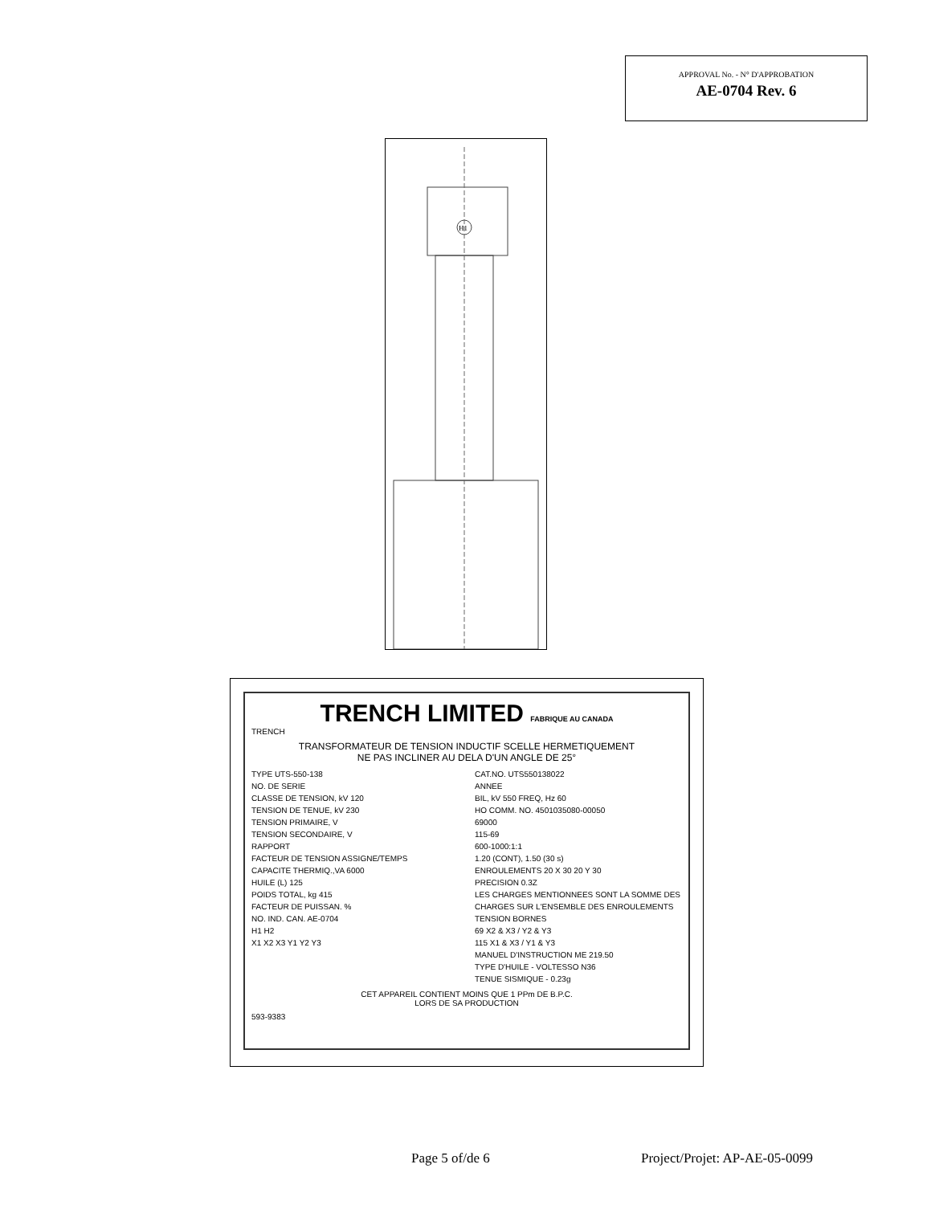APPROVAL No. - N° D'APPROBATION
AE-0704 Rev. 6
H1
TRENCH LIMITED FABRIQUE AU CANADA
TRENCH
TRANSFORMATEUR DE TENSION INDUCTIF SCELLE HERMETIQUEMENT
NE PAS INCLINER AU DELA D'UN ANGLE DE 25°
TYPE UTS-550-138
NO. DE SERIE
CLASSE DE TENSION, kV 120
TENSION DE TENUE, kV 230
TENSION PRIMAIRE, V
TENSION SECONDAIRE, V
RAPPORT
FACTEUR DE TENSION ASSIGNE/TEMPS
CAPACITE THERMIQ.,VA 6000
HUILE (L) 125
POIDS TOTAL, kg 415
FACTEUR DE PUISSAN. %
NO. IND. CAN. AE-0704
H1 H2
X1 X2 X3 Y1 Y2 Y3
CAT.NO. UTS550138022
ANNEE
BIL, kV 550 FREQ, Hz 60
HO COMM. NO. 4501035080-00050
69000
115-69
600-1000:1:1
1.20 (CONT), 1.50 (30 s)
ENROULEMENTS 20 X 30 20 Y 30
PRECISION 0.3Z
LES CHARGES MENTIONNEES SONT LA SOMME DES CHARGES SUR L'ENSEMBLE DES ENROULEMENTS
TENSION BORNES
69 X2 & X3 / Y2 & Y3
115 X1 & X3 / Y1 & Y3
MANUEL D'INSTRUCTION ME 219.50
TYPE D'HUILE - VOLTESSO N36
TENUE SISMIQUE - 0.23g
CET APPAREIL CONTIENT MOINS QUE 1 PPm DE B.P.C.
LORS DE SA PRODUCTION
593-9383
Page 5 of/de 6 Project/Projet: AP-AE-05-0099